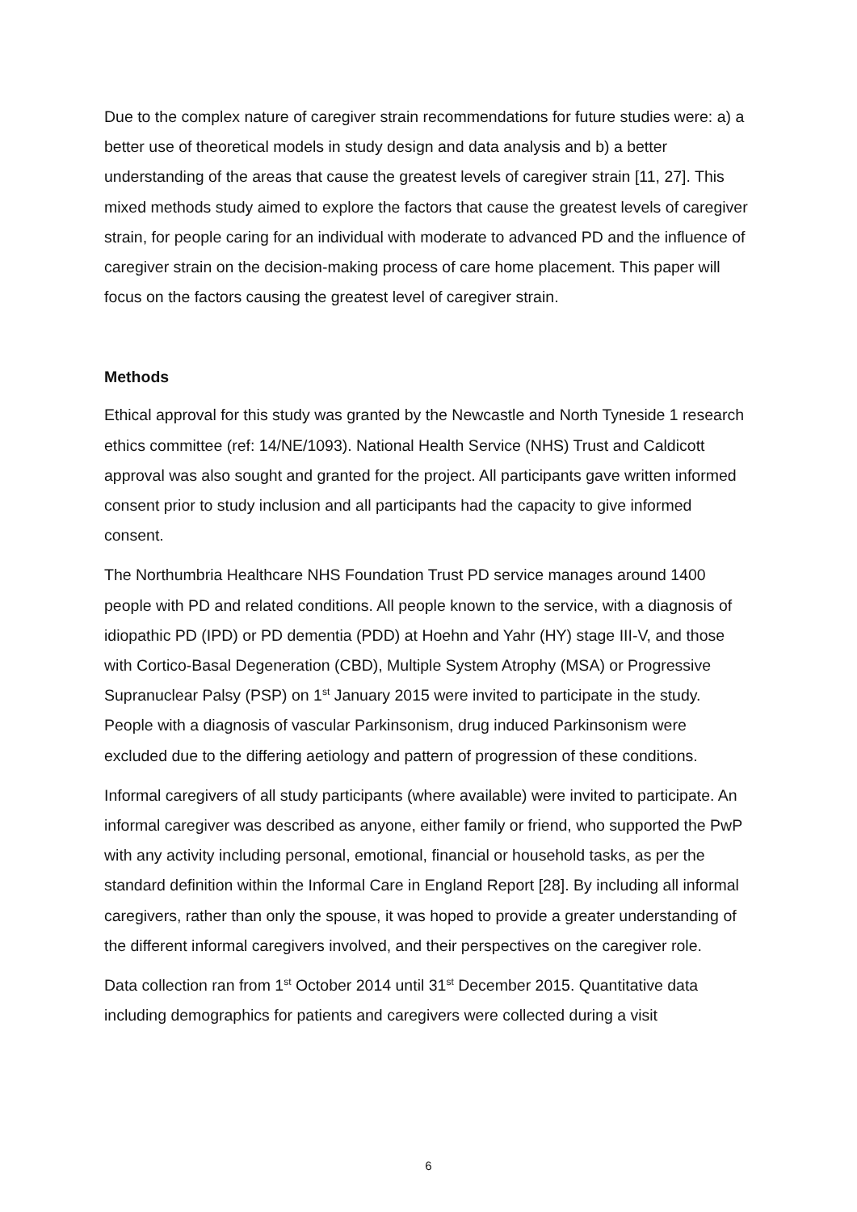Due to the complex nature of caregiver strain recommendations for future studies were: a) a better use of theoretical models in study design and data analysis and b) a better understanding of the areas that cause the greatest levels of caregiver strain [11, 27]. This mixed methods study aimed to explore the factors that cause the greatest levels of caregiver strain, for people caring for an individual with moderate to advanced PD and the influence of caregiver strain on the decision-making process of care home placement. This paper will focus on the factors causing the greatest level of caregiver strain.
Methods
Ethical approval for this study was granted by the Newcastle and North Tyneside 1 research ethics committee (ref: 14/NE/1093). National Health Service (NHS) Trust and Caldicott approval was also sought and granted for the project. All participants gave written informed consent prior to study inclusion and all participants had the capacity to give informed consent.
The Northumbria Healthcare NHS Foundation Trust PD service manages around 1400 people with PD and related conditions. All people known to the service, with a diagnosis of idiopathic PD (IPD) or PD dementia (PDD) at Hoehn and Yahr (HY) stage III-V, and those with Cortico-Basal Degeneration (CBD), Multiple System Atrophy (MSA) or Progressive Supranuclear Palsy (PSP) on 1<sup>st</sup> January 2015 were invited to participate in the study. People with a diagnosis of vascular Parkinsonism, drug induced Parkinsonism were excluded due to the differing aetiology and pattern of progression of these conditions.
Informal caregivers of all study participants (where available) were invited to participate. An informal caregiver was described as anyone, either family or friend, who supported the PwP with any activity including personal, emotional, financial or household tasks, as per the standard definition within the Informal Care in England Report [28]. By including all informal caregivers, rather than only the spouse, it was hoped to provide a greater understanding of the different informal caregivers involved, and their perspectives on the caregiver role.
Data collection ran from 1<sup>st</sup> October 2014 until 31<sup>st</sup> December 2015. Quantitative data including demographics for patients and caregivers were collected during a visit
6